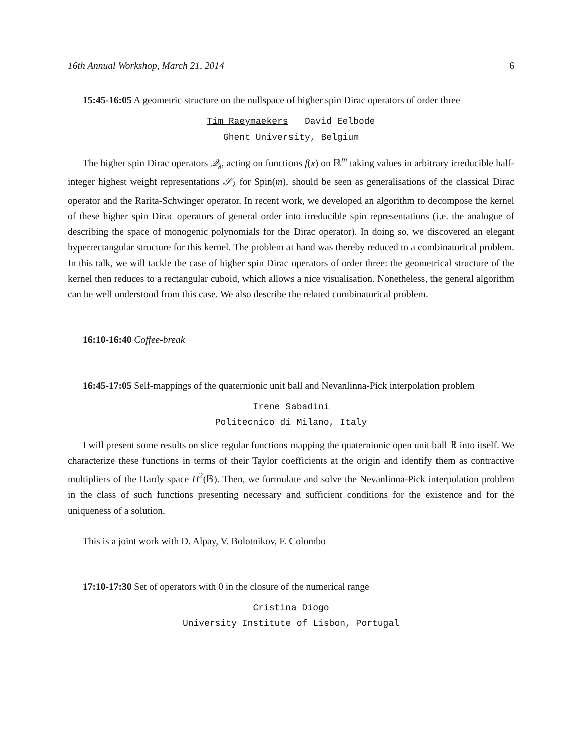16th Annual Workshop, March 21, 2014 6
15:45-16:05 A geometric structure on the nullspace of higher spin Dirac operators of order three
Tim Raeymaekers David Eelbode
Ghent University, Belgium
The higher spin Dirac operators 𝒬<sub>λ</sub>, acting on functions f(x) on ℝ<sup>m</sup> taking values in arbitrary irreducible half-integer highest weight representations 𝒮<sub>λ</sub> for Spin(m), should be seen as generalisations of the classical Dirac operator and the Rarita-Schwinger operator. In recent work, we developed an algorithm to decompose the kernel of these higher spin Dirac operators of general order into irreducible spin representations (i.e. the analogue of describing the space of monogenic polynomials for the Dirac operator). In doing so, we discovered an elegant hyperrectangular structure for this kernel. The problem at hand was thereby reduced to a combinatorical problem. In this talk, we will tackle the case of higher spin Dirac operators of order three: the geometrical structure of the kernel then reduces to a rectangular cuboid, which allows a nice visualisation. Nonetheless, the general algorithm can be well understood from this case. We also describe the related combinatorical problem.
16:10-16:40 Coffee-break
16:45-17:05 Self-mappings of the quaternionic unit ball and Nevanlinna-Pick interpolation problem
Irene Sabadini
Politecnico di Milano, Italy
I will present some results on slice regular functions mapping the quaternionic open unit ball 𝔹 into itself. We characterize these functions in terms of their Taylor coefficients at the origin and identify them as contractive multipliers of the Hardy space H<sup>2</sup>(𝔹). Then, we formulate and solve the Nevanlinna-Pick interpolation problem in the class of such functions presenting necessary and sufficient conditions for the existence and for the uniqueness of a solution.
This is a joint work with D. Alpay, V. Bolotnikov, F. Colombo
17:10-17:30 Set of operators with 0 in the closure of the numerical range
Cristina Diogo
University Institute of Lisbon, Portugal